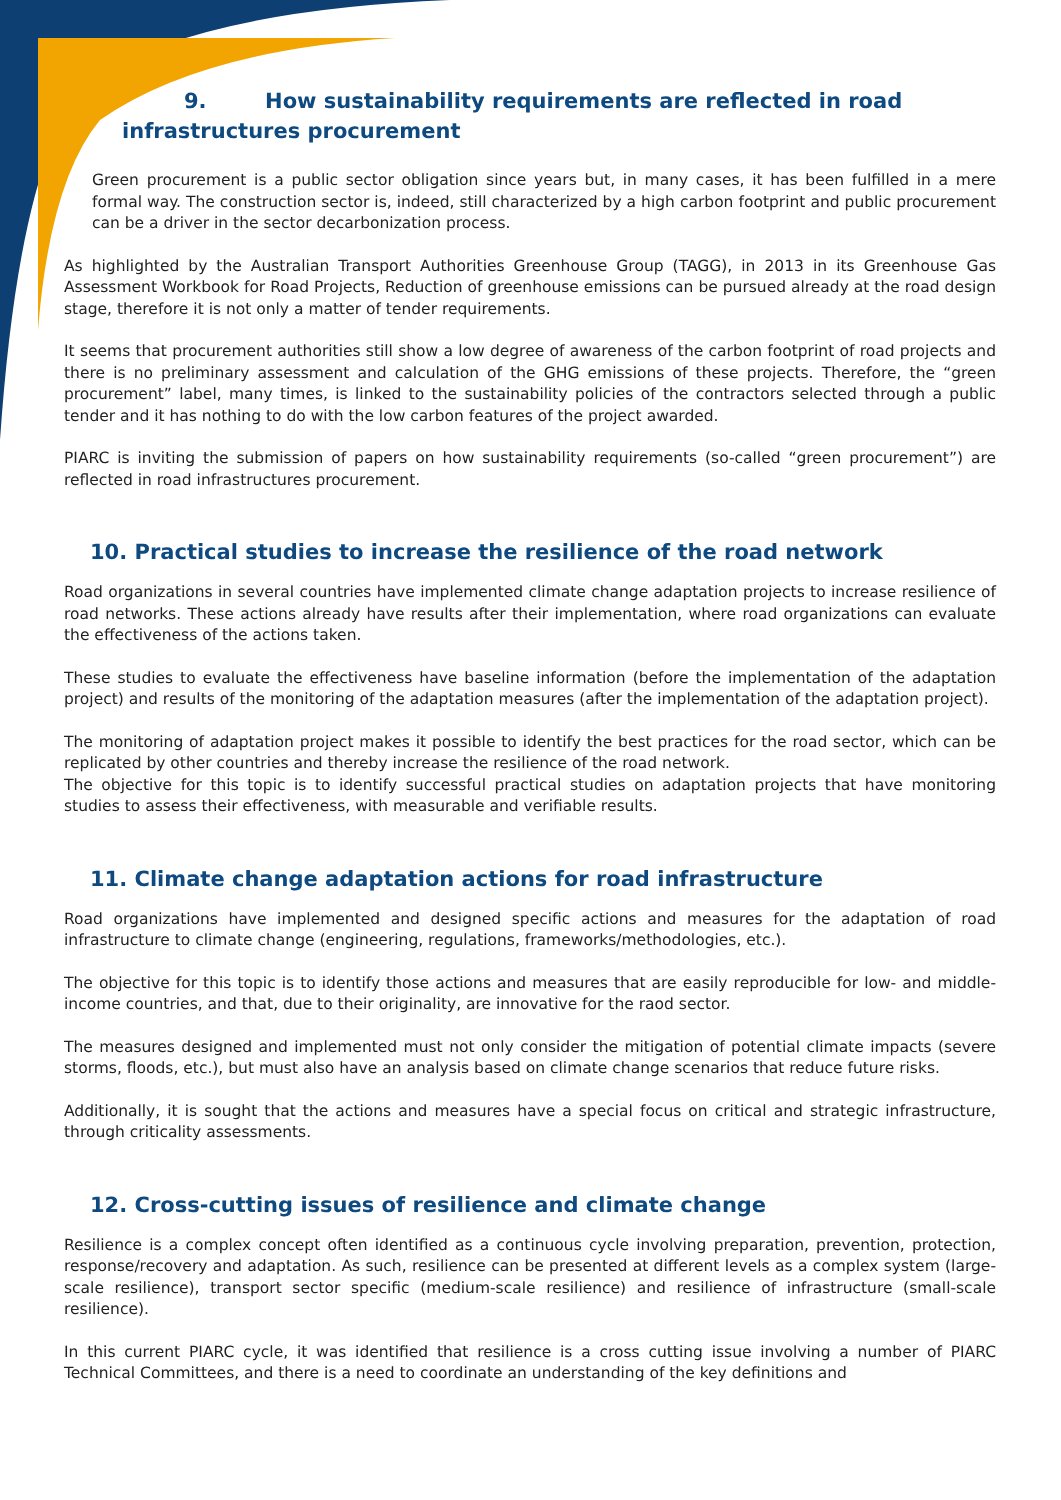9. How sustainability requirements are reflected in road
infrastructures procurement
Green procurement is a public sector obligation since years but, in many cases, it has been fulfilled in a mere formal way. The construction sector is, indeed, still characterized by a high carbon footprint and public procurement can be a driver in the sector decarbonization process.
As highlighted by the Australian Transport Authorities Greenhouse Group (TAGG), in 2013 in its Greenhouse Gas Assessment Workbook for Road Projects, Reduction of greenhouse emissions can be pursued already at the road design stage, therefore it is not only a matter of tender requirements.
It seems that procurement authorities still show a low degree of awareness of the carbon footprint of road projects and there is no preliminary assessment and calculation of the GHG emissions of these projects. Therefore, the “green procurement” label, many times, is linked to the sustainability policies of the contractors selected through a public tender and it has nothing to do with the low carbon features of the project awarded.
PIARC is inviting the submission of papers on how sustainability requirements (so-called “green procurement”) are reflected in road infrastructures procurement.
10. Practical studies to increase the resilience of the road network
Road organizations in several countries have implemented climate change adaptation projects to increase resilience of road networks. These actions already have results after their implementation, where road organizations can evaluate the effectiveness of the actions taken.
These studies to evaluate the effectiveness have baseline information (before the implementation of the adaptation project) and results of the monitoring of the adaptation measures (after the implementation of the adaptation project).
The monitoring of adaptation project makes it possible to identify the best practices for the road sector, which can be replicated by other countries and thereby increase the resilience of the road network.
The objective for this topic is to identify successful practical studies on adaptation projects that have monitoring studies to assess their effectiveness, with measurable and verifiable results.
11. Climate change adaptation actions for road infrastructure
Road organizations have implemented and designed specific actions and measures for the adaptation of road infrastructure to climate change (engineering, regulations, frameworks/methodologies, etc.).
The objective for this topic is to identify those actions and measures that are easily reproducible for low- and middle-income countries, and that, due to their originality, are innovative for the raod sector.
The measures designed and implemented must not only consider the mitigation of potential climate impacts (severe storms, floods, etc.), but must also have an analysis based on climate change scenarios that reduce future risks.
Additionally, it is sought that the actions and measures have a special focus on critical and strategic infrastructure, through criticality assessments.
12. Cross-cutting issues of resilience and climate change
Resilience is a complex concept often identified as a continuous cycle involving preparation, prevention, protection, response/recovery and adaptation. As such, resilience can be presented at different levels as a complex system (large-scale resilience), transport sector specific (medium-scale resilience) and resilience of infrastructure (small-scale resilience).
In this current PIARC cycle, it was identified that resilience is a cross cutting issue involving a number of PIARC Technical Committees, and there is a need to coordinate an understanding of the key definitions and